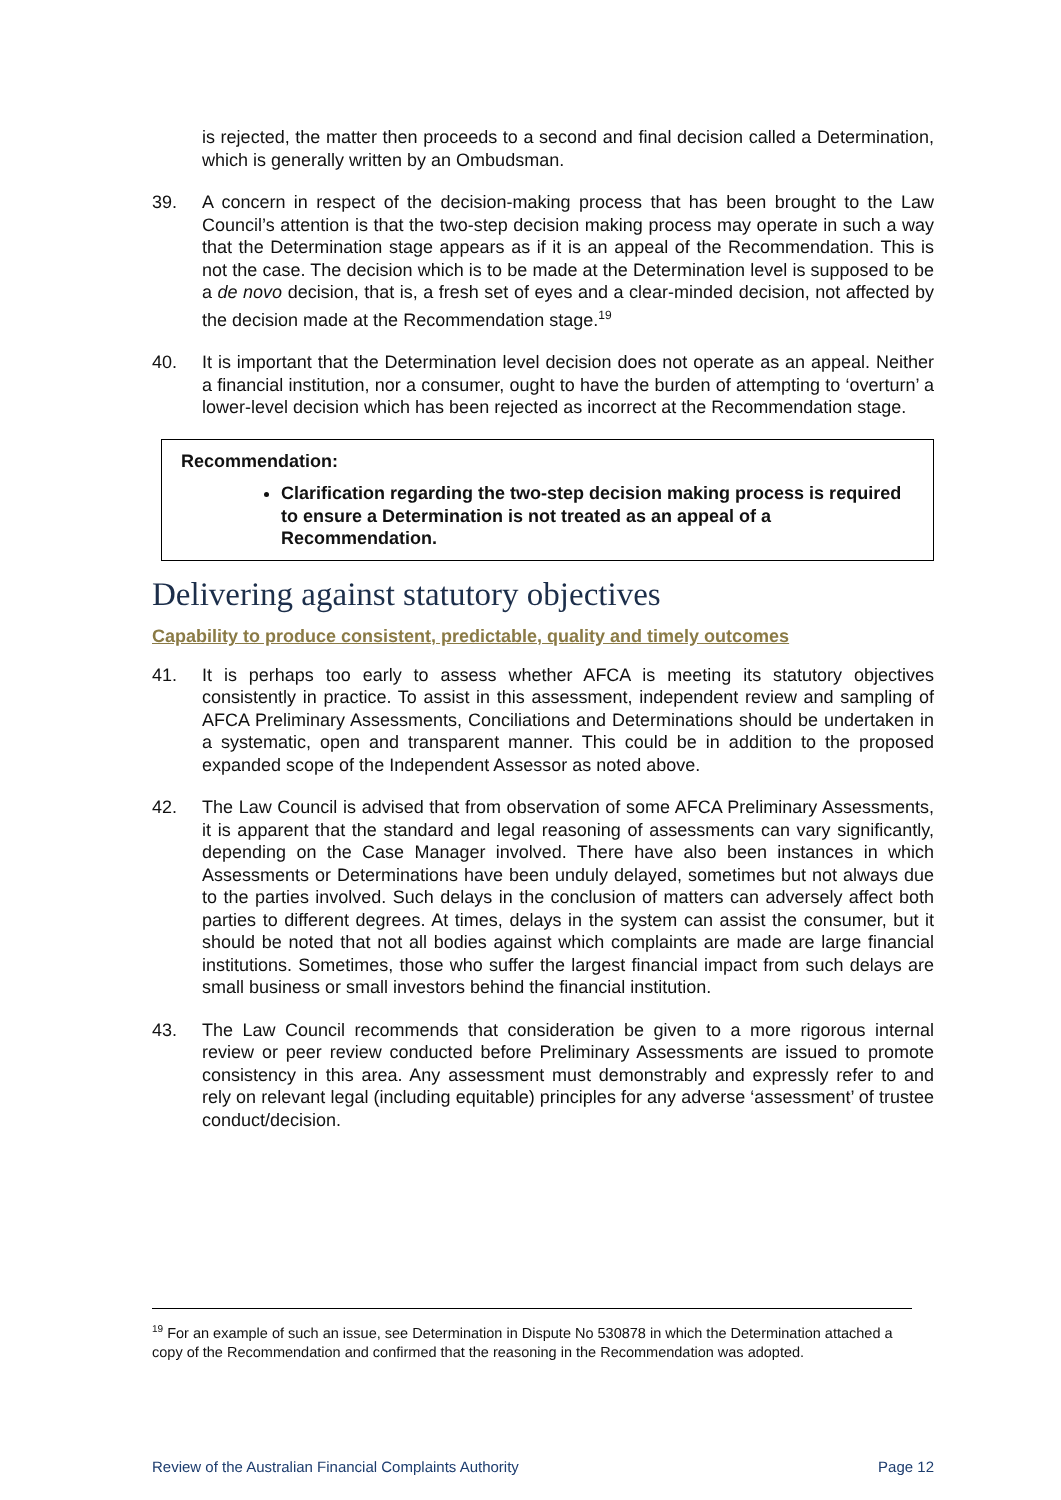is rejected, the matter then proceeds to a second and final decision called a Determination, which is generally written by an Ombudsman.
39. A concern in respect of the decision-making process that has been brought to the Law Council’s attention is that the two-step decision making process may operate in such a way that the Determination stage appears as if it is an appeal of the Recommendation. This is not the case. The decision which is to be made at the Determination level is supposed to be a de novo decision, that is, a fresh set of eyes and a clear-minded decision, not affected by the decision made at the Recommendation stage.<sup>19</sup>
40. It is important that the Determination level decision does not operate as an appeal. Neither a financial institution, nor a consumer, ought to have the burden of attempting to ‘overturn’ a lower-level decision which has been rejected as incorrect at the Recommendation stage.
Recommendation:
Clarification regarding the two-step decision making process is required to ensure a Determination is not treated as an appeal of a Recommendation.
Delivering against statutory objectives
Capability to produce consistent, predictable, quality and timely outcomes
41. It is perhaps too early to assess whether AFCA is meeting its statutory objectives consistently in practice. To assist in this assessment, independent review and sampling of AFCA Preliminary Assessments, Conciliations and Determinations should be undertaken in a systematic, open and transparent manner. This could be in addition to the proposed expanded scope of the Independent Assessor as noted above.
42. The Law Council is advised that from observation of some AFCA Preliminary Assessments, it is apparent that the standard and legal reasoning of assessments can vary significantly, depending on the Case Manager involved. There have also been instances in which Assessments or Determinations have been unduly delayed, sometimes but not always due to the parties involved. Such delays in the conclusion of matters can adversely affect both parties to different degrees. At times, delays in the system can assist the consumer, but it should be noted that not all bodies against which complaints are made are large financial institutions. Sometimes, those who suffer the largest financial impact from such delays are small business or small investors behind the financial institution.
43. The Law Council recommends that consideration be given to a more rigorous internal review or peer review conducted before Preliminary Assessments are issued to promote consistency in this area. Any assessment must demonstrably and expressly refer to and rely on relevant legal (including equitable) principles for any adverse ‘assessment’ of trustee conduct/decision.
<sup>19</sup> For an example of such an issue, see Determination in Dispute No 530878 in which the Determination attached a copy of the Recommendation and confirmed that the reasoning in the Recommendation was adopted.
Review of the Australian Financial Complaints Authority Page 12